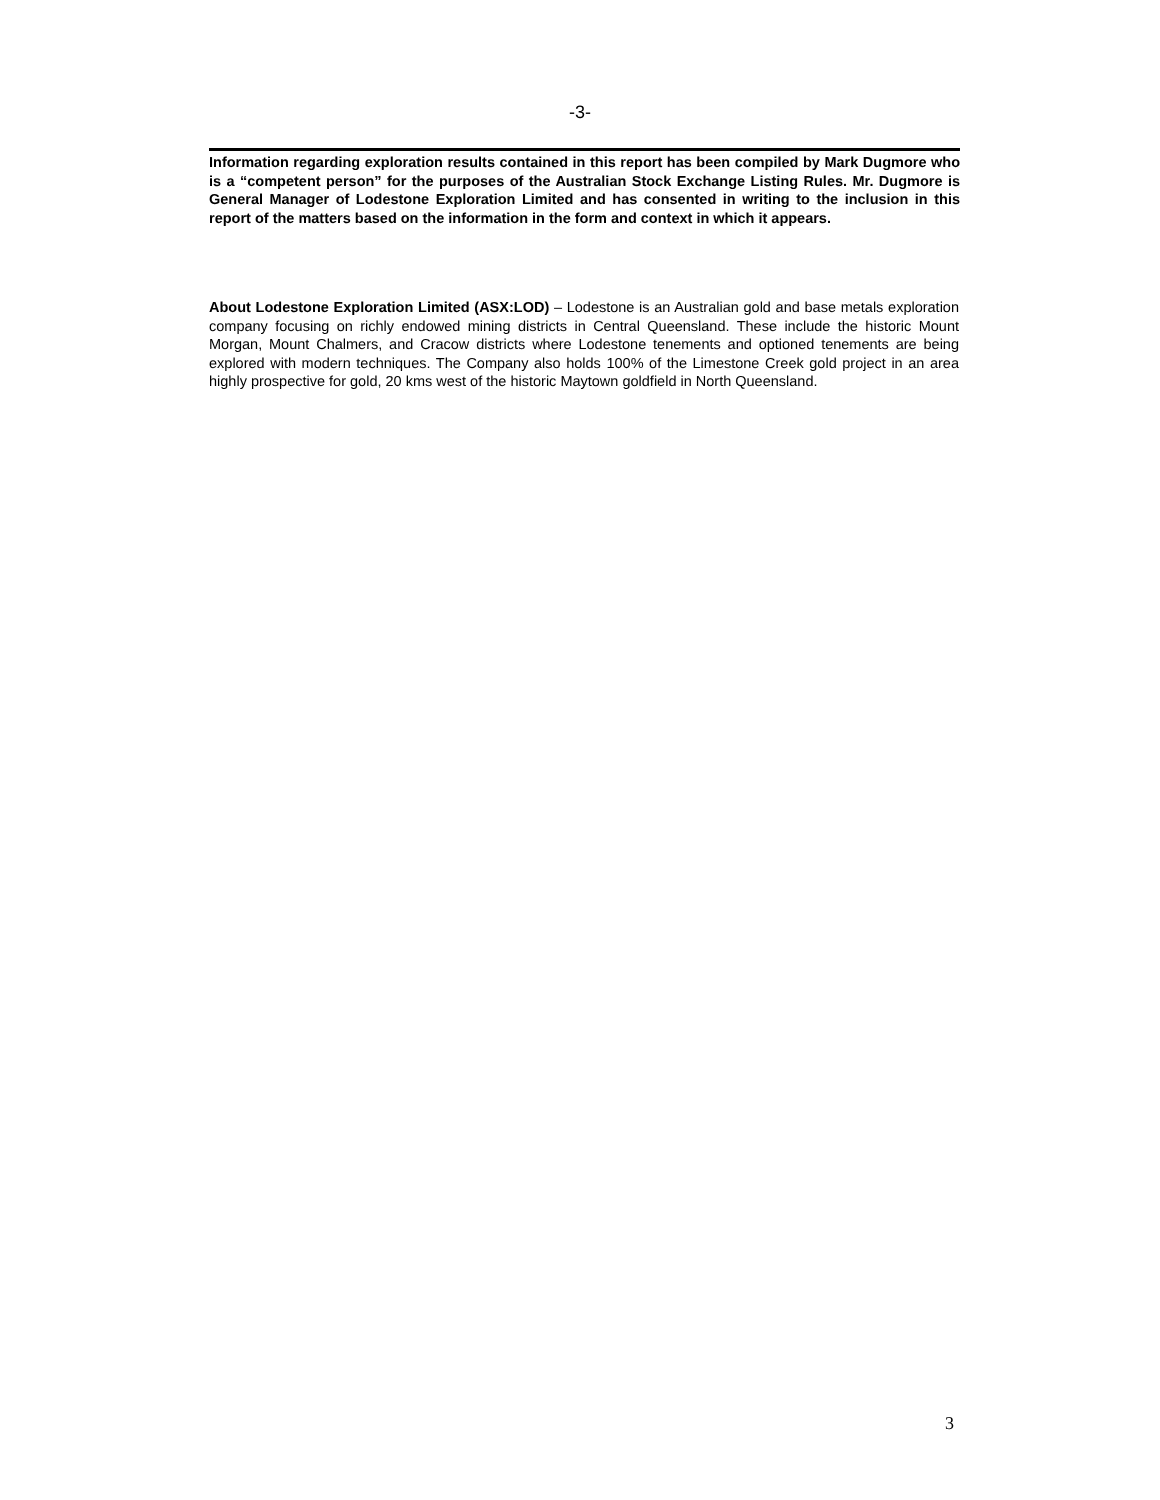-3-
Information regarding exploration results contained in this report has been compiled by Mark Dugmore who is a “competent person” for the purposes of the Australian Stock Exchange Listing Rules. Mr. Dugmore is General Manager of Lodestone Exploration Limited and has consented in writing to the inclusion in this report of the matters based on the information in the form and context in which it appears.
About Lodestone Exploration Limited (ASX:LOD) – Lodestone is an Australian gold and base metals exploration company focusing on richly endowed mining districts in Central Queensland. These include the historic Mount Morgan, Mount Chalmers, and Cracow districts where Lodestone tenements and optioned tenements are being explored with modern techniques. The Company also holds 100% of the Limestone Creek gold project in an area highly prospective for gold, 20 kms west of the historic Maytown goldfield in North Queensland.
3